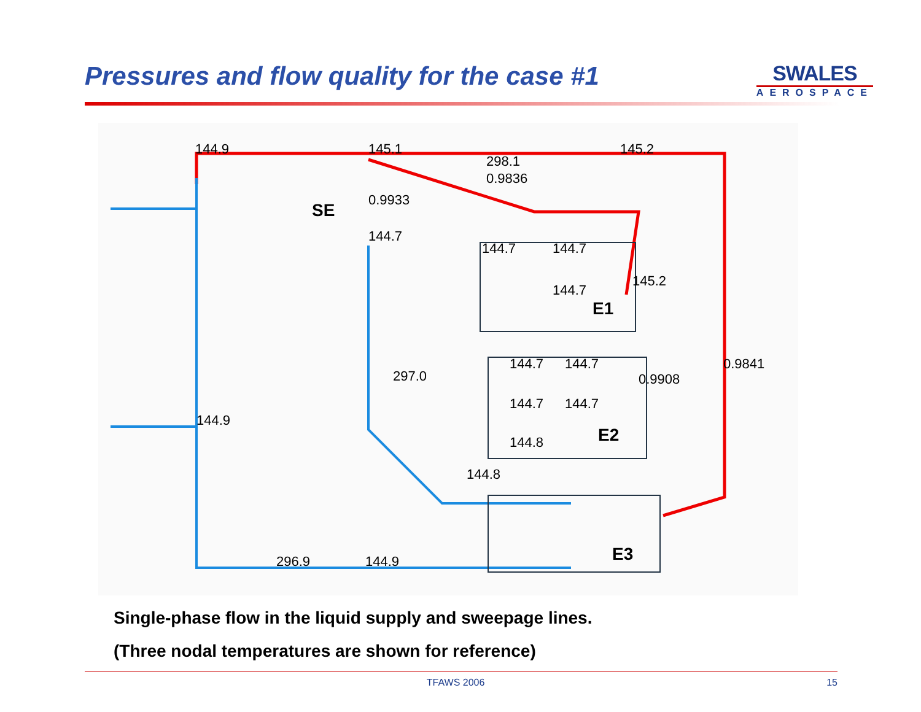Pressures and flow quality for the case #1
SWALES
AEROSPACE
SE
E1
E2
E3
144.9
145.1
145.2
298.1
0.9836
0.9933
144.7
144.7
144.7
144.7
145.2
0.9841
297.0
144.7
144.7
0.9908
144.7
144.7
144.9
144.8
144.8
296.9
144.9
Single-phase flow in the liquid supply and sweepage lines.
(Three nodal temperatures are shown for reference)
TFAWS 2006 15